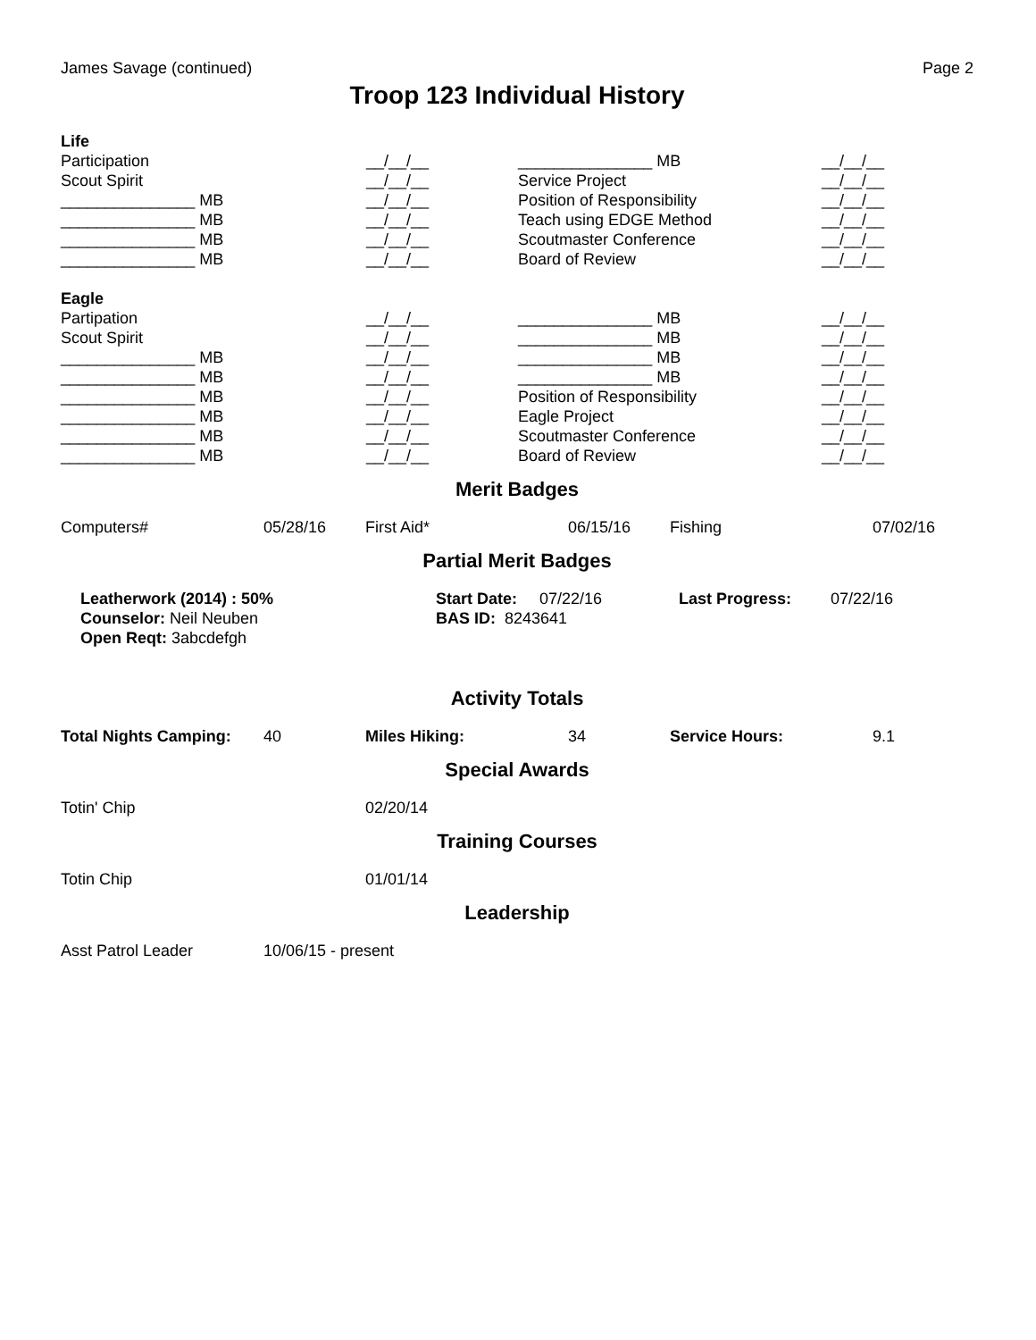James Savage (continued) Page 2
Troop 123 Individual History
| Life | | | |
| Participation | __/__/__ | _______________ MB | __/__/__ |
| Scout Spirit | __/__/__ | Service Project | __/__/__ |
| _______________ MB | __/__/__ | Position of Responsibility | __/__/__ |
| _______________ MB | __/__/__ | Teach using EDGE Method | __/__/__ |
| _______________ MB | __/__/__ | Scoutmaster Conference | __/__/__ |
| _______________ MB | __/__/__ | Board of Review | __/__/__ |
| Eagle | | | |
| Partipation | __/__/__ | _______________ MB | __/__/__ |
| Scout Spirit | __/__/__ | _______________ MB | __/__/__ |
| _______________ MB | __/__/__ | _______________ MB | __/__/__ |
| _______________ MB | __/__/__ | _______________ MB | __/__/__ |
| _______________ MB | __/__/__ | Position of Responsibility | __/__/__ |
| _______________ MB | __/__/__ | Eagle Project | __/__/__ |
| _______________ MB | __/__/__ | Scoutmaster Conference | __/__/__ |
| _______________ MB | __/__/__ | Board of Review | __/__/__ |
Merit Badges
| Computers# | 05/28/16 | First Aid* | 06/15/16 | Fishing | 07/02/16 |
Partial Merit Badges
| Leatherwork (2014) : 50% | Start Date: 07/22/16 | Last Progress: | 07/22/16 |
| Counselor: Neil Neuben | BAS ID: 8243641 | | |
| Open Reqt: 3abcdefgh | | | |
Activity Totals
| Total Nights Camping: | 40 | Miles Hiking: | 34 | Service Hours: | 9.1 |
Special Awards
| Totin' Chip | 02/20/14 |
Training Courses
| Totin Chip | 01/01/14 |
Leadership
| Asst Patrol Leader | 10/06/15 - present |